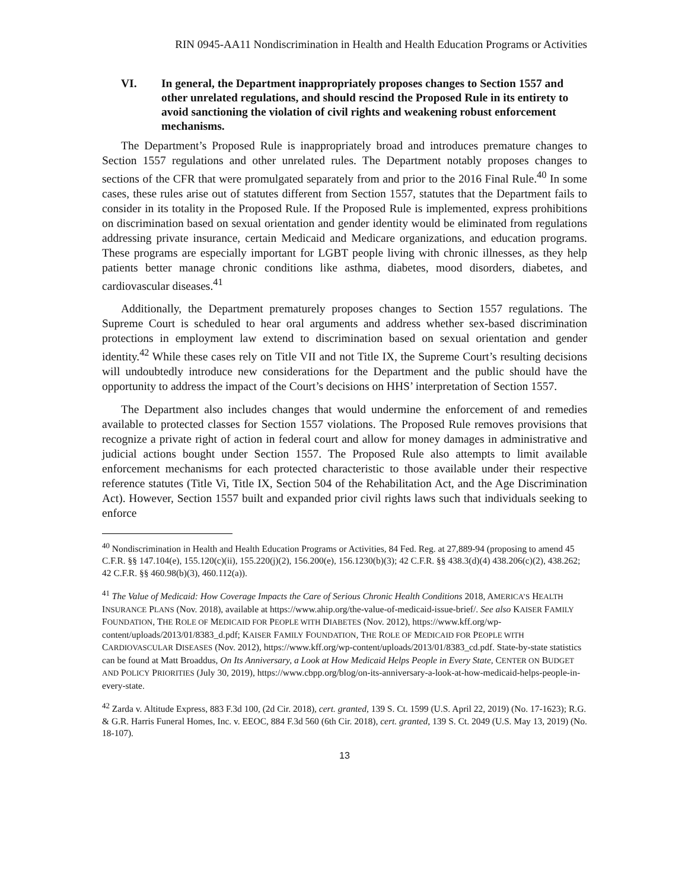RIN 0945-AA11 Nondiscrimination in Health and Health Education Programs or Activities
VI. In general, the Department inappropriately proposes changes to Section 1557 and other unrelated regulations, and should rescind the Proposed Rule in its entirety to avoid sanctioning the violation of civil rights and weakening robust enforcement mechanisms.
The Department’s Proposed Rule is inappropriately broad and introduces premature changes to Section 1557 regulations and other unrelated rules. The Department notably proposes changes to sections of the CFR that were promulgated separately from and prior to the 2016 Final Rule.<sup>40</sup> In some cases, these rules arise out of statutes different from Section 1557, statutes that the Department fails to consider in its totality in the Proposed Rule. If the Proposed Rule is implemented, express prohibitions on discrimination based on sexual orientation and gender identity would be eliminated from regulations addressing private insurance, certain Medicaid and Medicare organizations, and education programs. These programs are especially important for LGBT people living with chronic illnesses, as they help patients better manage chronic conditions like asthma, diabetes, mood disorders, diabetes, and cardiovascular diseases.<sup>41</sup>
Additionally, the Department prematurely proposes changes to Section 1557 regulations. The Supreme Court is scheduled to hear oral arguments and address whether sex-based discrimination protections in employment law extend to discrimination based on sexual orientation and gender identity.<sup>42</sup> While these cases rely on Title VII and not Title IX, the Supreme Court’s resulting decisions will undoubtedly introduce new considerations for the Department and the public should have the opportunity to address the impact of the Court’s decisions on HHS’ interpretation of Section 1557.
The Department also includes changes that would undermine the enforcement of and remedies available to protected classes for Section 1557 violations. The Proposed Rule removes provisions that recognize a private right of action in federal court and allow for money damages in administrative and judicial actions bought under Section 1557. The Proposed Rule also attempts to limit available enforcement mechanisms for each protected characteristic to those available under their respective reference statutes (Title Vi, Title IX, Section 504 of the Rehabilitation Act, and the Age Discrimination Act). However, Section 1557 built and expanded prior civil rights laws such that individuals seeking to enforce
<sup>40</sup> Nondiscrimination in Health and Health Education Programs or Activities, 84 Fed. Reg. at 27,889-94 (proposing to amend 45 C.F.R. §§ 147.104(e), 155.120(c)(ii), 155.220(j)(2), 156.200(e), 156.1230(b)(3); 42 C.F.R. §§ 438.3(d)(4) 438.206(c)(2), 438.262; 42 C.F.R. §§ 460.98(b)(3), 460.112(a)).
<sup>41</sup> The Value of Medicaid: How Coverage Impacts the Care of Serious Chronic Health Conditions 2018, AMERICA’S HEALTH INSURANCE PLANS (Nov. 2018), available at https://www.ahip.org/the-value-of-medicaid-issue-brief/. See also KAISER FAMILY FOUNDATION, THE ROLE OF MEDICAID FOR PEOPLE WITH DIABETES (Nov. 2012), https://www.kff.org/wp-content/uploads/2013/01/8383_d.pdf; KAISER FAMILY FOUNDATION, THE ROLE OF MEDICAID FOR PEOPLE WITH CARDIOVASCULAR DISEASES (Nov. 2012), https://www.kff.org/wp-content/uploads/2013/01/8383_cd.pdf. State-by-state statistics can be found at Matt Broaddus, On Its Anniversary, a Look at How Medicaid Helps People in Every State, CENTER ON BUDGET AND POLICY PRIORITIES (July 30, 2019), https://www.cbpp.org/blog/on-its-anniversary-a-look-at-how-medicaid-helps-people-in-every-state.
<sup>42</sup> Zarda v. Altitude Express, 883 F.3d 100, (2d Cir. 2018), cert. granted, 139 S. Ct. 1599 (U.S. April 22, 2019) (No. 17-1623); R.G. & G.R. Harris Funeral Homes, Inc. v. EEOC, 884 F.3d 560 (6th Cir. 2018), cert. granted, 139 S. Ct. 2049 (U.S. May 13, 2019) (No. 18-107).
13